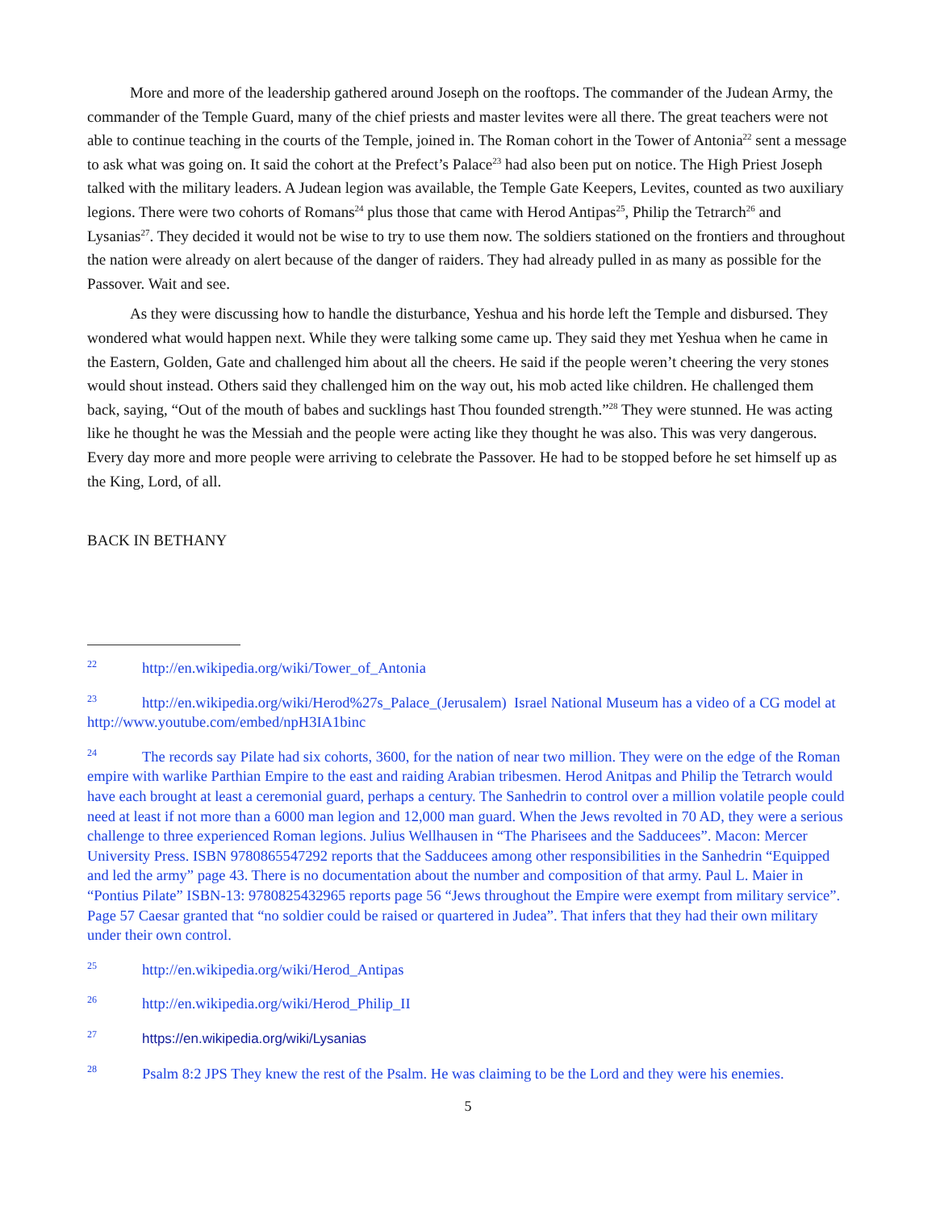More and more of the leadership gathered around Joseph on the rooftops. The commander of the Judean Army, the commander of the Temple Guard, many of the chief priests and master levites were all there. The great teachers were not able to continue teaching in the courts of the Temple, joined in. The Roman cohort in the Tower of Antonia<sup>22</sup> sent a message to ask what was going on. It said the cohort at the Prefect’s Palace<sup>23</sup> had also been put on notice. The High Priest Joseph talked with the military leaders. A Judean legion was available, the Temple Gate Keepers, Levites, counted as two auxiliary legions. There were two cohorts of Romans<sup>24</sup> plus those that came with Herod Antipas<sup>25</sup>, Philip the Tetrarch<sup>26</sup> and Lysanias<sup>27</sup>. They decided it would not be wise to try to use them now. The soldiers stationed on the frontiers and throughout the nation were already on alert because of the danger of raiders. They had already pulled in as many as possible for the Passover. Wait and see.
As they were discussing how to handle the disturbance, Yeshua and his horde left the Temple and disbursed. They wondered what would happen next. While they were talking some came up. They said they met Yeshua when he came in the Eastern, Golden, Gate and challenged him about all the cheers. He said if the people weren’t cheering the very stones would shout instead. Others said they challenged him on the way out, his mob acted like children. He challenged them back, saying, “Out of the mouth of babes and sucklings hast Thou founded strength.”<sup>28</sup> They were stunned. He was acting like he thought he was the Messiah and the people were acting like they thought he was also. This was very dangerous. Every day more and more people were arriving to celebrate the Passover. He had to be stopped before he set himself up as the King, Lord, of all.
BACK IN BETHANY
<sup>22</sup> http://en.wikipedia.org/wiki/Tower_of_Antonia
<sup>23</sup> http://en.wikipedia.org/wiki/Herod%27s_Palace_(Jerusalem) Israel National Museum has a video of a CG model at http://www.youtube.com/embed/npH3IA1binc
<sup>24</sup> The records say Pilate had six cohorts, 3600, for the nation of near two million. They were on the edge of the Roman empire with warlike Parthian Empire to the east and raiding Arabian tribesmen. Herod Anitpas and Philip the Tetrarch would have each brought at least a ceremonial guard, perhaps a century. The Sanhedrin to control over a million volatile people could need at least if not more than a 6000 man legion and 12,000 man guard. When the Jews revolted in 70 AD, they were a serious challenge to three experienced Roman legions. Julius Wellhausen in “The Pharisees and the Sadducees”. Macon: Mercer University Press. ISBN 9780865547292 reports that the Sadducees among other responsibilities in the Sanhedrin “Equipped and led the army” page 43. There is no documentation about the number and composition of that army. Paul L. Maier in “Pontius Pilate” ISBN-13: 9780825432965 reports page 56 “Jews throughout the Empire were exempt from military service”. Page 57 Caesar granted that “no soldier could be raised or quartered in Judea”. That infers that they had their own military under their own control.
<sup>25</sup> http://en.wikipedia.org/wiki/Herod_Antipas
<sup>26</sup> http://en.wikipedia.org/wiki/Herod_Philip_II
<sup>27</sup> https://en.wikipedia.org/wiki/Lysanias
<sup>28</sup> Psalm 8:2 JPS They knew the rest of the Psalm. He was claiming to be the Lord and they were his enemies.
5